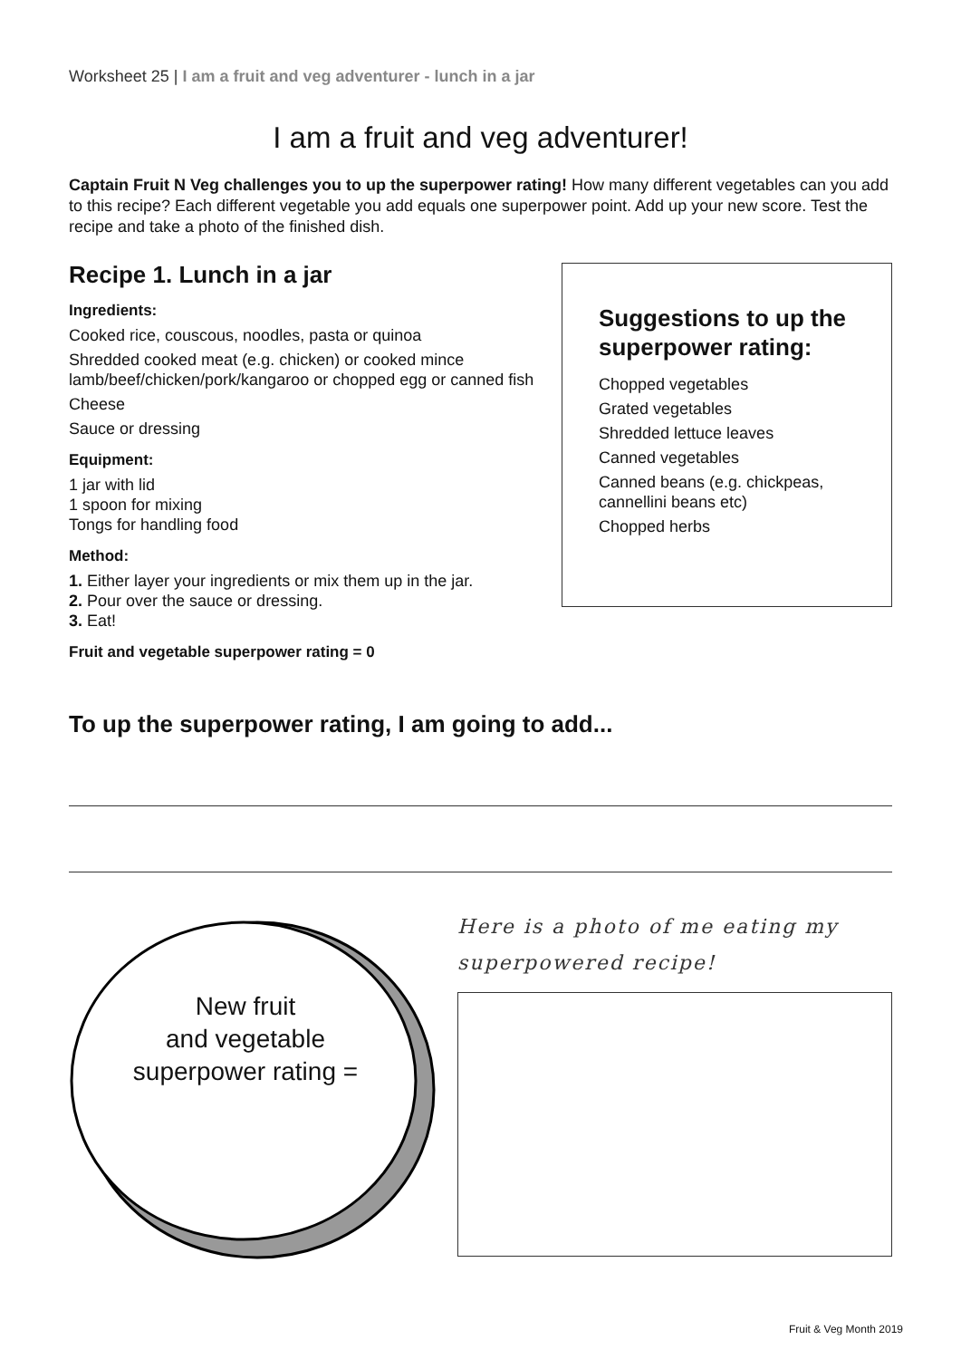Worksheet 25 | I am a fruit and veg adventurer - lunch in a jar
I am a fruit and veg adventurer!
Captain Fruit N Veg challenges you to up the superpower rating! How many different vegetables can you add to this recipe? Each different vegetable you add equals one superpower point. Add up your new score. Test the recipe and take a photo of the finished dish.
Recipe 1. Lunch in a jar
Ingredients:
Cooked rice, couscous, noodles, pasta or quinoa
Shredded cooked meat (e.g. chicken) or cooked mince lamb/beef/chicken/pork/kangaroo or chopped egg or canned fish
Cheese
Sauce or dressing
Equipment:
1 jar with lid
1 spoon for mixing
Tongs for handling food
Method:
1. Either layer your ingredients or mix them up in the jar.
2. Pour over the sauce or dressing.
3. Eat!
Fruit and vegetable superpower rating = 0
Suggestions to up the superpower rating:
Chopped vegetables
Grated vegetables
Shredded lettuce leaves
Canned vegetables
Canned beans (e.g. chickpeas, cannellini beans etc)
Chopped herbs
To up the superpower rating, I am going to add...
New fruit
and vegetable
superpower rating =
Here is a photo of me eating my superpowered recipe!
Fruit & Veg Month 2019